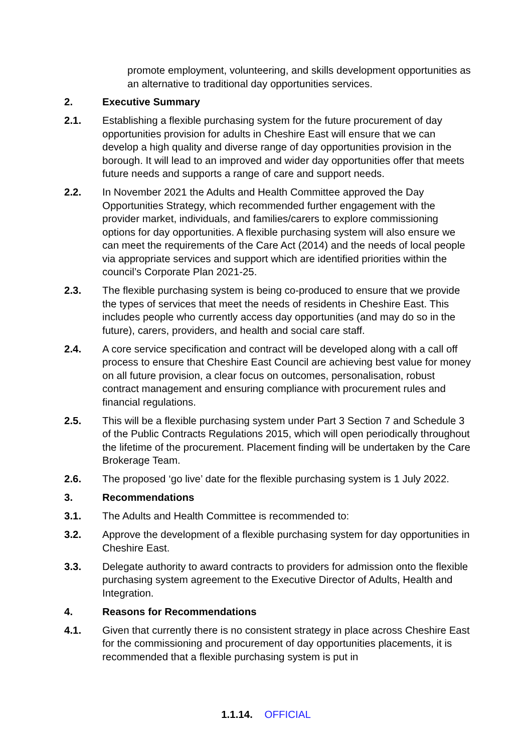promote employment, volunteering, and skills development opportunities as an alternative to traditional day opportunities services.
2. Executive Summary
2.1. Establishing a flexible purchasing system for the future procurement of day opportunities provision for adults in Cheshire East will ensure that we can develop a high quality and diverse range of day opportunities provision in the borough. It will lead to an improved and wider day opportunities offer that meets future needs and supports a range of care and support needs.
2.2. In November 2021 the Adults and Health Committee approved the Day Opportunities Strategy, which recommended further engagement with the provider market, individuals, and families/carers to explore commissioning options for day opportunities. A flexible purchasing system will also ensure we can meet the requirements of the Care Act (2014) and the needs of local people via appropriate services and support which are identified priorities within the council’s Corporate Plan 2021-25.
2.3. The flexible purchasing system is being co-produced to ensure that we provide the types of services that meet the needs of residents in Cheshire East. This includes people who currently access day opportunities (and may do so in the future), carers, providers, and health and social care staff.
2.4. A core service specification and contract will be developed along with a call off process to ensure that Cheshire East Council are achieving best value for money on all future provision, a clear focus on outcomes, personalisation, robust contract management and ensuring compliance with procurement rules and financial regulations.
2.5. This will be a flexible purchasing system under Part 3 Section 7 and Schedule 3 of the Public Contracts Regulations 2015, which will open periodically throughout the lifetime of the procurement. Placement finding will be undertaken by the Care Brokerage Team.
2.6. The proposed ‘go live’ date for the flexible purchasing system is 1 July 2022.
3. Recommendations
3.1. The Adults and Health Committee is recommended to:
3.2. Approve the development of a flexible purchasing system for day opportunities in Cheshire East.
3.3. Delegate authority to award contracts to providers for admission onto the flexible purchasing system agreement to the Executive Director of Adults, Health and Integration.
4. Reasons for Recommendations
4.1. Given that currently there is no consistent strategy in place across Cheshire East for the commissioning and procurement of day opportunities placements, it is recommended that a flexible purchasing system is put in
1.1.14. OFFICIAL